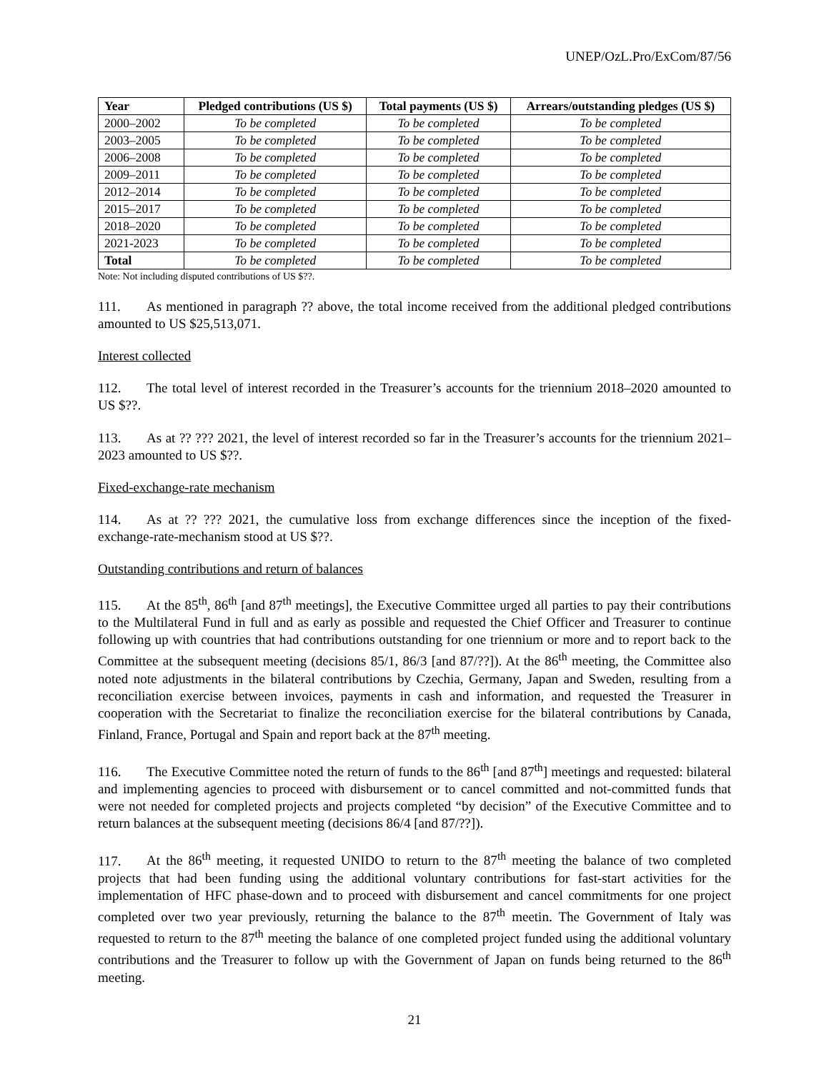UNEP/OzL.Pro/ExCom/87/56
| Year | Pledged contributions (US $) | Total payments (US $) | Arrears/outstanding pledges (US $) |
| --- | --- | --- | --- |
| 2000–2002 | To be completed | To be completed | To be completed |
| 2003–2005 | To be completed | To be completed | To be completed |
| 2006–2008 | To be completed | To be completed | To be completed |
| 2009–2011 | To be completed | To be completed | To be completed |
| 2012–2014 | To be completed | To be completed | To be completed |
| 2015–2017 | To be completed | To be completed | To be completed |
| 2018–2020 | To be completed | To be completed | To be completed |
| 2021-2023 | To be completed | To be completed | To be completed |
| Total | To be completed | To be completed | To be completed |
Note: Not including disputed contributions of US $??.
111. As mentioned in paragraph ?? above, the total income received from the additional pledged contributions amounted to US $25,513,071.
Interest collected
112. The total level of interest recorded in the Treasurer’s accounts for the triennium 2018–2020 amounted to US $??.
113. As at ?? ??? 2021, the level of interest recorded so far in the Treasurer’s accounts for the triennium 2021–2023 amounted to US $??.
Fixed-exchange-rate mechanism
114. As at ?? ??? 2021, the cumulative loss from exchange differences since the inception of the fixed-exchange-rate-mechanism stood at US $??.
Outstanding contributions and return of balances
115. At the 85<sup>th</sup>, 86<sup>th</sup> [and 87<sup>th</sup> meetings], the Executive Committee urged all parties to pay their contributions to the Multilateral Fund in full and as early as possible and requested the Chief Officer and Treasurer to continue following up with countries that had contributions outstanding for one triennium or more and to report back to the Committee at the subsequent meeting (decisions 85/1, 86/3 [and 87/??]). At the 86<sup>th</sup> meeting, the Committee also noted note adjustments in the bilateral contributions by Czechia, Germany, Japan and Sweden, resulting from a reconciliation exercise between invoices, payments in cash and information, and requested the Treasurer in cooperation with the Secretariat to finalize the reconciliation exercise for the bilateral contributions by Canada, Finland, France, Portugal and Spain and report back at the 87<sup>th</sup> meeting.
116. The Executive Committee noted the return of funds to the 86<sup>th</sup> [and 87<sup>th</sup>] meetings and requested: bilateral and implementing agencies to proceed with disbursement or to cancel committed and not-committed funds that were not needed for completed projects and projects completed “by decision” of the Executive Committee and to return balances at the subsequent meeting (decisions 86/4 [and 87/??]).
117. At the 86<sup>th</sup> meeting, it requested UNIDO to return to the 87<sup>th</sup> meeting the balance of two completed projects that had been funding using the additional voluntary contributions for fast-start activities for the implementation of HFC phase-down and to proceed with disbursement and cancel commitments for one project completed over two year previously, returning the balance to the 87<sup>th</sup> meetin. The Government of Italy was requested to return to the 87<sup>th</sup> meeting the balance of one completed project funded using the additional voluntary contributions and the Treasurer to follow up with the Government of Japan on funds being returned to the 86<sup>th</sup> meeting.
21